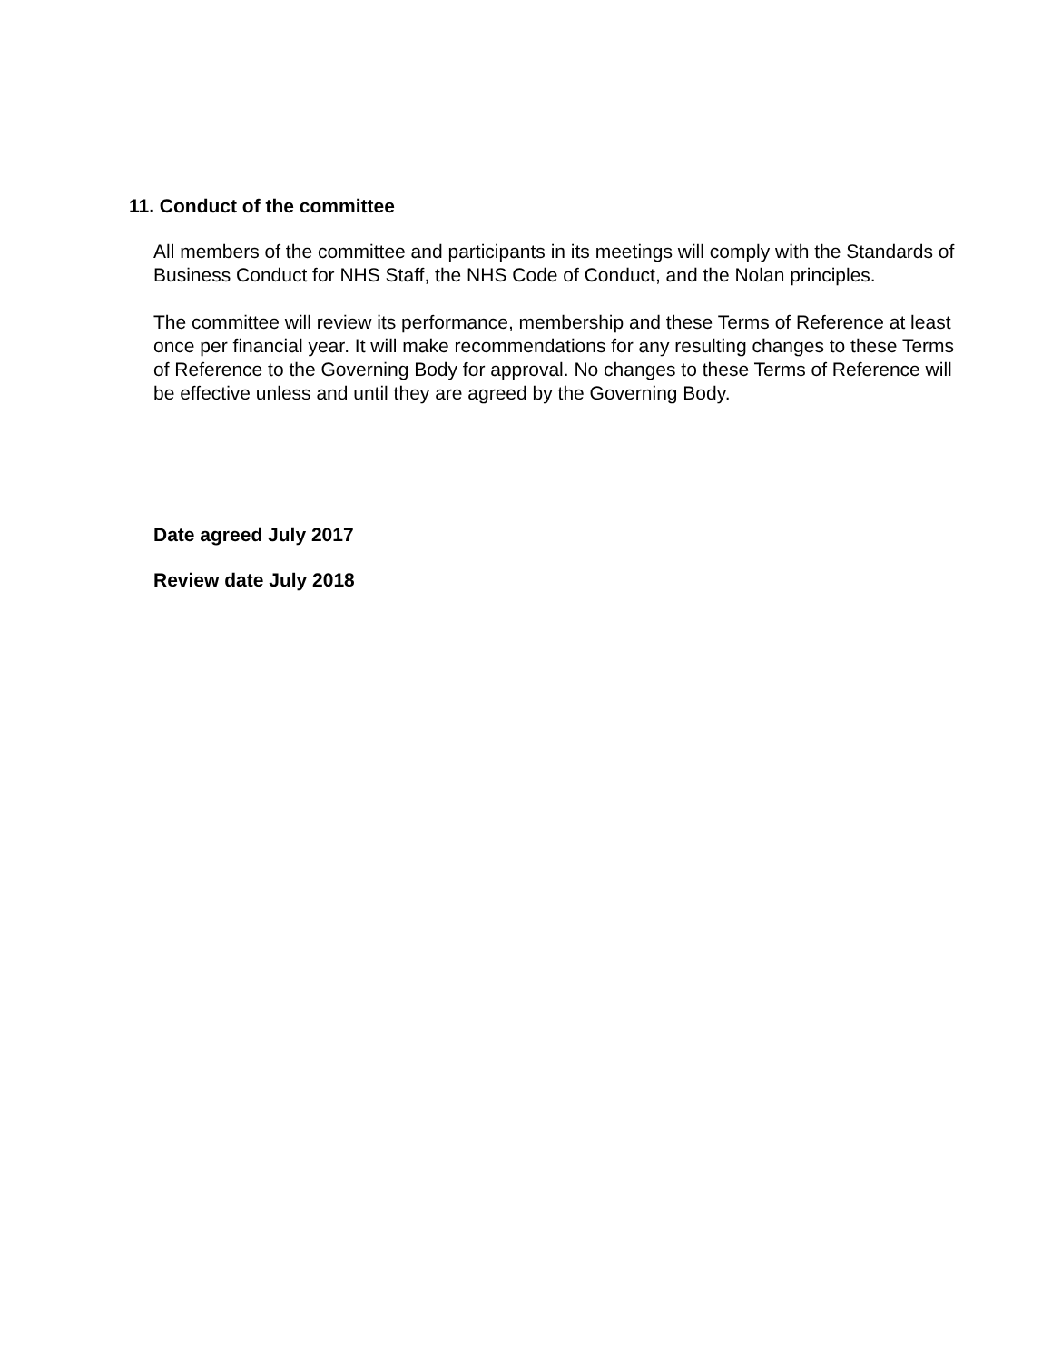11. Conduct of the committee
All members of the committee and participants in its meetings will comply with the Standards of Business Conduct for NHS Staff, the NHS Code of Conduct, and the Nolan principles.
The committee will review its performance, membership and these Terms of Reference at least once per financial year. It will make recommendations for any resulting changes to these Terms of Reference to the Governing Body for approval. No changes to these Terms of Reference will be effective unless and until they are agreed by the Governing Body.
Date agreed July 2017
Review date July 2018